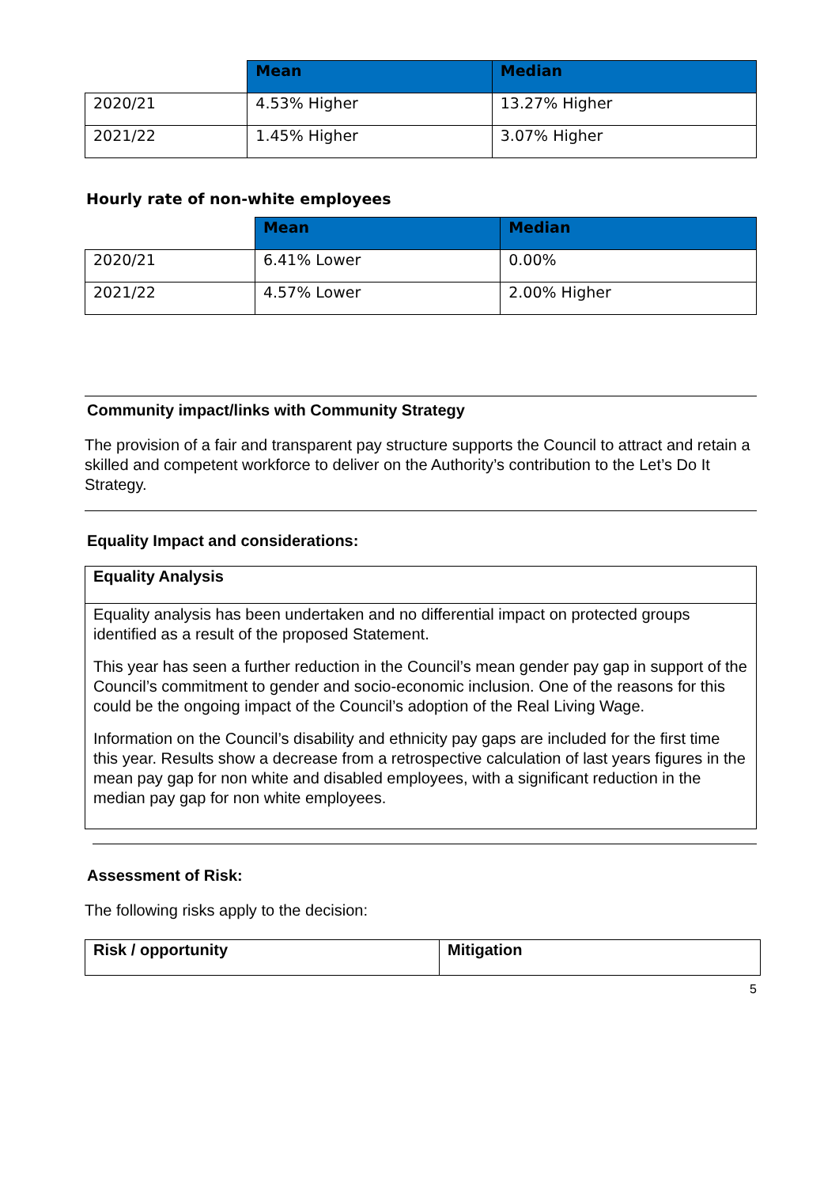| | Mean | Median |
| 2020/21 | 4.53% Higher | 13.27% Higher |
| 2021/22 | 1.45% Higher | 3.07% Higher |
Hourly rate of non-white employees
| | Mean | Median |
| 2020/21 | 6.41% Lower | 0.00% |
| 2021/22 | 4.57% Lower | 2.00% Higher |
Community impact/links with Community Strategy
The provision of a fair and transparent pay structure supports the Council to attract and retain a skilled and competent workforce to deliver on the Authority’s contribution to the Let’s Do It Strategy.
Equality Impact and considerations:
| Equality Analysis |
| Equality analysis has been undertaken and no differential impact on protected groups identified as a result of the proposed Statement. This year has seen a further reduction in the Council’s mean gender pay gap in support of the Council’s commitment to gender and socio-economic inclusion. One of the reasons for this could be the ongoing impact of the Council’s adoption of the Real Living Wage. Information on the Council’s disability and ethnicity pay gaps are included for the first time this year. Results show a decrease from a retrospective calculation of last years figures in the mean pay gap for non white and disabled employees, with a significant reduction in the median pay gap for non white employees. |
Assessment of Risk:
The following risks apply to the decision:
| Risk / opportunity | Mitigation |
| --- | --- |
5